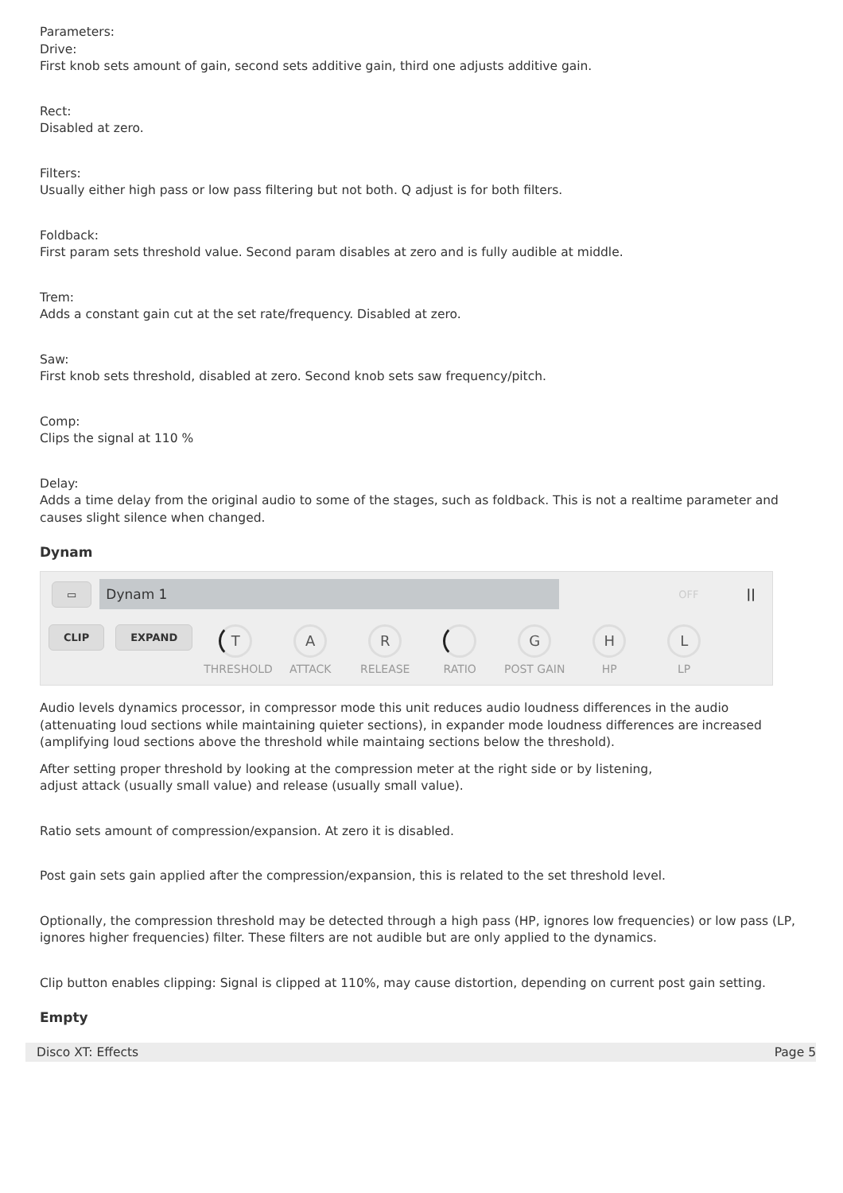Parameters:
Drive:
First knob sets amount of gain, second sets additive gain, third one adjusts additive gain.
Rect:
Disabled at zero.
Filters:
Usually either high pass or low pass filtering but not both. Q adjust is for both filters.
Foldback:
First param sets threshold value. Second param disables at zero and is fully audible at middle.
Trem:
Adds a constant gain cut at the set rate/frequency. Disabled at zero.
Saw:
First knob sets threshold, disabled at zero. Second knob sets saw frequency/pitch.
Comp:
Clips the signal at 110 %
Delay:
Adds a time delay from the original audio to some of the stages, such as foldback. This is not a realtime parameter and causes slight silence when changed.
Dynam
▭ Dynam 1 OFF ||
CLIP EXPAND
T
THRESHOLD
A
ATTACK
R
RELEASE
RATIO
G
POST GAIN
H
HP
L
LP
Audio levels dynamics processor, in compressor mode this unit reduces audio loudness differences in the audio (attenuating loud sections while maintaining quieter sections), in expander mode loudness differences are increased (amplifying loud sections above the threshold while maintaing sections below the threshold).
After setting proper threshold by looking at the compression meter at the right side or by listening,
adjust attack (usually small value) and release (usually small value).
Ratio sets amount of compression/expansion. At zero it is disabled.
Post gain sets gain applied after the compression/expansion, this is related to the set threshold level.
Optionally, the compression threshold may be detected through a high pass (HP, ignores low frequencies) or low pass (LP, ignores higher frequencies) filter. These filters are not audible but are only applied to the dynamics.
Clip button enables clipping: Signal is clipped at 110%, may cause distortion, depending on current post gain setting.
Empty
Disco XT: Effects Page 5